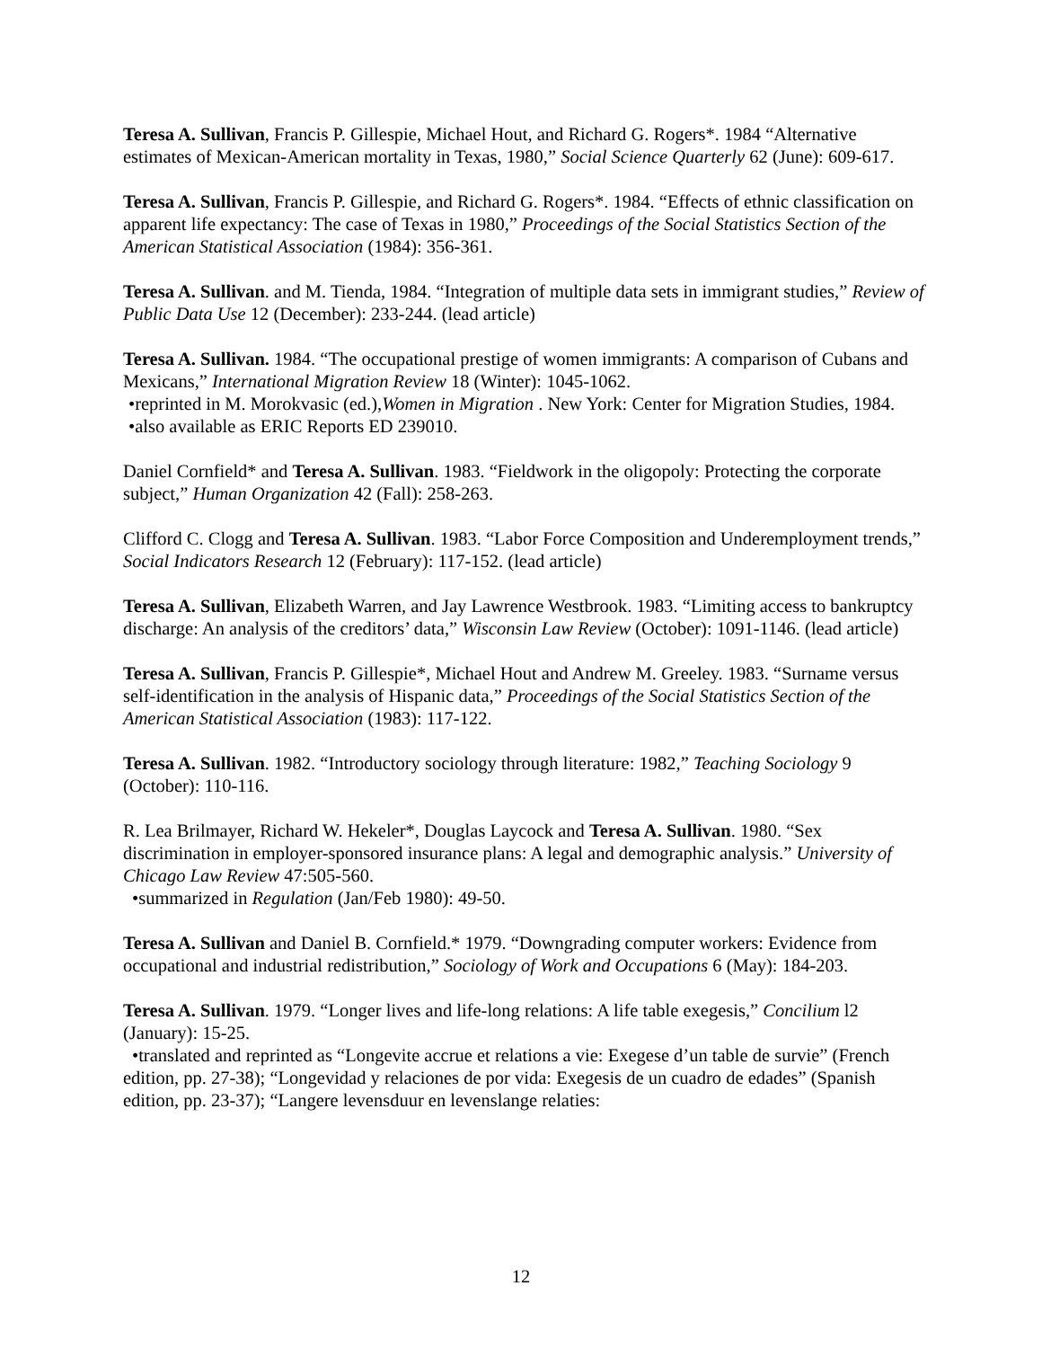Teresa A. Sullivan, Francis P. Gillespie, Michael Hout, and Richard G. Rogers*. 1984 “Alternative estimates of Mexican-American mortality in Texas, 1980,” Social Science Quarterly 62 (June): 609-617.
Teresa A. Sullivan, Francis P. Gillespie, and Richard G. Rogers*. 1984. “Effects of ethnic classification on apparent life expectancy: The case of Texas in 1980,” Proceedings of the Social Statistics Section of the American Statistical Association (1984): 356-361.
Teresa A. Sullivan. and M. Tienda, 1984. “Integration of multiple data sets in immigrant studies,” Review of Public Data Use 12 (December): 233-244. (lead article)
Teresa A. Sullivan. 1984. “The occupational prestige of women immigrants: A comparison of Cubans and Mexicans,” International Migration Review 18 (Winter): 1045-1062.
•reprinted in M. Morokvasic (ed.),Women in Migration . New York: Center for Migration Studies, 1984.
•also available as ERIC Reports ED 239010.
Daniel Cornfield* and Teresa A. Sullivan. 1983. “Fieldwork in the oligopoly: Protecting the corporate subject,” Human Organization 42 (Fall): 258-263.
Clifford C. Clogg and Teresa A. Sullivan. 1983. “Labor Force Composition and Underemployment trends,” Social Indicators Research 12 (February): 117-152. (lead article)
Teresa A. Sullivan, Elizabeth Warren, and Jay Lawrence Westbrook. 1983. “Limiting access to bankruptcy discharge: An analysis of the creditors’ data,” Wisconsin Law Review (October): 1091-1146. (lead article)
Teresa A. Sullivan, Francis P. Gillespie*, Michael Hout and Andrew M. Greeley. 1983. “Surname versus self-identification in the analysis of Hispanic data,” Proceedings of the Social Statistics Section of the American Statistical Association (1983): 117-122.
Teresa A. Sullivan. 1982. “Introductory sociology through literature: 1982,” Teaching Sociology 9 (October): 110-116.
R. Lea Brilmayer, Richard W. Hekeler*, Douglas Laycock and Teresa A. Sullivan. 1980. “Sex discrimination in employer-sponsored insurance plans: A legal and demographic analysis.” University of Chicago Law Review 47:505-560.
•summarized in Regulation (Jan/Feb 1980): 49-50.
Teresa A. Sullivan and Daniel B. Cornfield.* 1979. “Downgrading computer workers: Evidence from occupational and industrial redistribution,” Sociology of Work and Occupations 6 (May): 184-203.
Teresa A. Sullivan. 1979. “Longer lives and life-long relations: A life table exegesis,” Concilium l2 (January): 15-25.
•translated and reprinted as “Longevite accrue et relations a vie: Exegese d’un table de survie” (French edition, pp. 27-38); “Longevidad y relaciones de por vida: Exegesis de un cuadro de edades” (Spanish edition, pp. 23-37); “Langere levensduur en levenslange relaties:
12